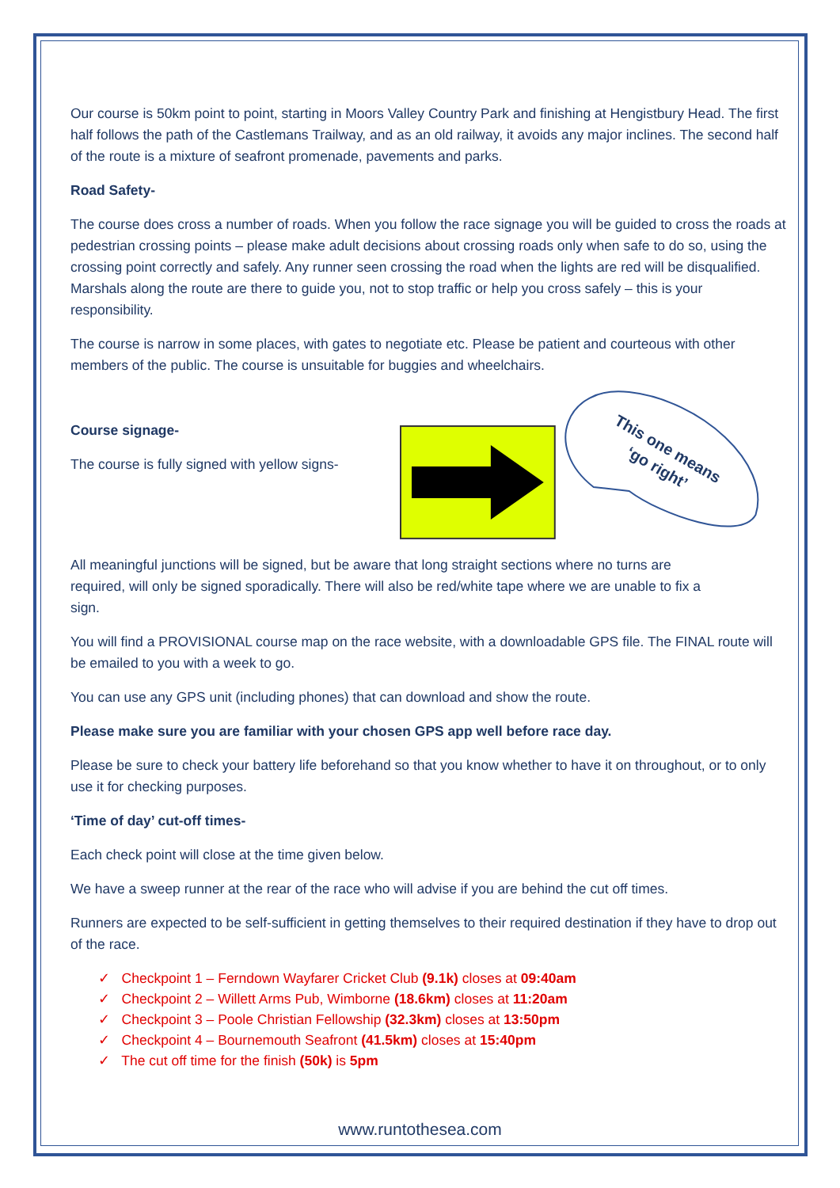Our course is 50km point to point, starting in Moors Valley Country Park and finishing at Hengistbury Head. The first half follows the path of the Castlemans Trailway, and as an old railway, it avoids any major inclines. The second half of the route is a mixture of seafront promenade, pavements and parks.
Road Safety-
The course does cross a number of roads. When you follow the race signage you will be guided to cross the roads at pedestrian crossing points – please make adult decisions about crossing roads only when safe to do so, using the crossing point correctly and safely. Any runner seen crossing the road when the lights are red will be disqualified. Marshals along the route are there to guide you, not to stop traffic or help you cross safely – this is your responsibility.
The course is narrow in some places, with gates to negotiate etc. Please be patient and courteous with other members of the public. The course is unsuitable for buggies and wheelchairs.
Course signage-
The course is fully signed with yellow signs-
This one means
‘go right’
All meaningful junctions will be signed, but be aware that long straight sections where no turns are required, will only be signed sporadically. There will also be red/white tape where we are unable to fix a sign.
You will find a PROVISIONAL course map on the race website, with a downloadable GPS file. The FINAL route will be emailed to you with a week to go.
You can use any GPS unit (including phones) that can download and show the route.
Please make sure you are familiar with your chosen GPS app well before race day.
Please be sure to check your battery life beforehand so that you know whether to have it on throughout, or to only use it for checking purposes.
‘Time of day’ cut-off times-
Each check point will close at the time given below.
We have a sweep runner at the rear of the race who will advise if you are behind the cut off times.
Runners are expected to be self-sufficient in getting themselves to their required destination if they have to drop out of the race.
✓ Checkpoint 1 – Ferndown Wayfarer Cricket Club (9.1k) closes at 09:40am
✓ Checkpoint 2 – Willett Arms Pub, Wimborne (18.6km) closes at 11:20am
✓ Checkpoint 3 – Poole Christian Fellowship (32.3km) closes at 13:50pm
✓ Checkpoint 4 – Bournemouth Seafront (41.5km) closes at 15:40pm
✓ The cut off time for the finish (50k) is 5pm
www.runtothesea.com